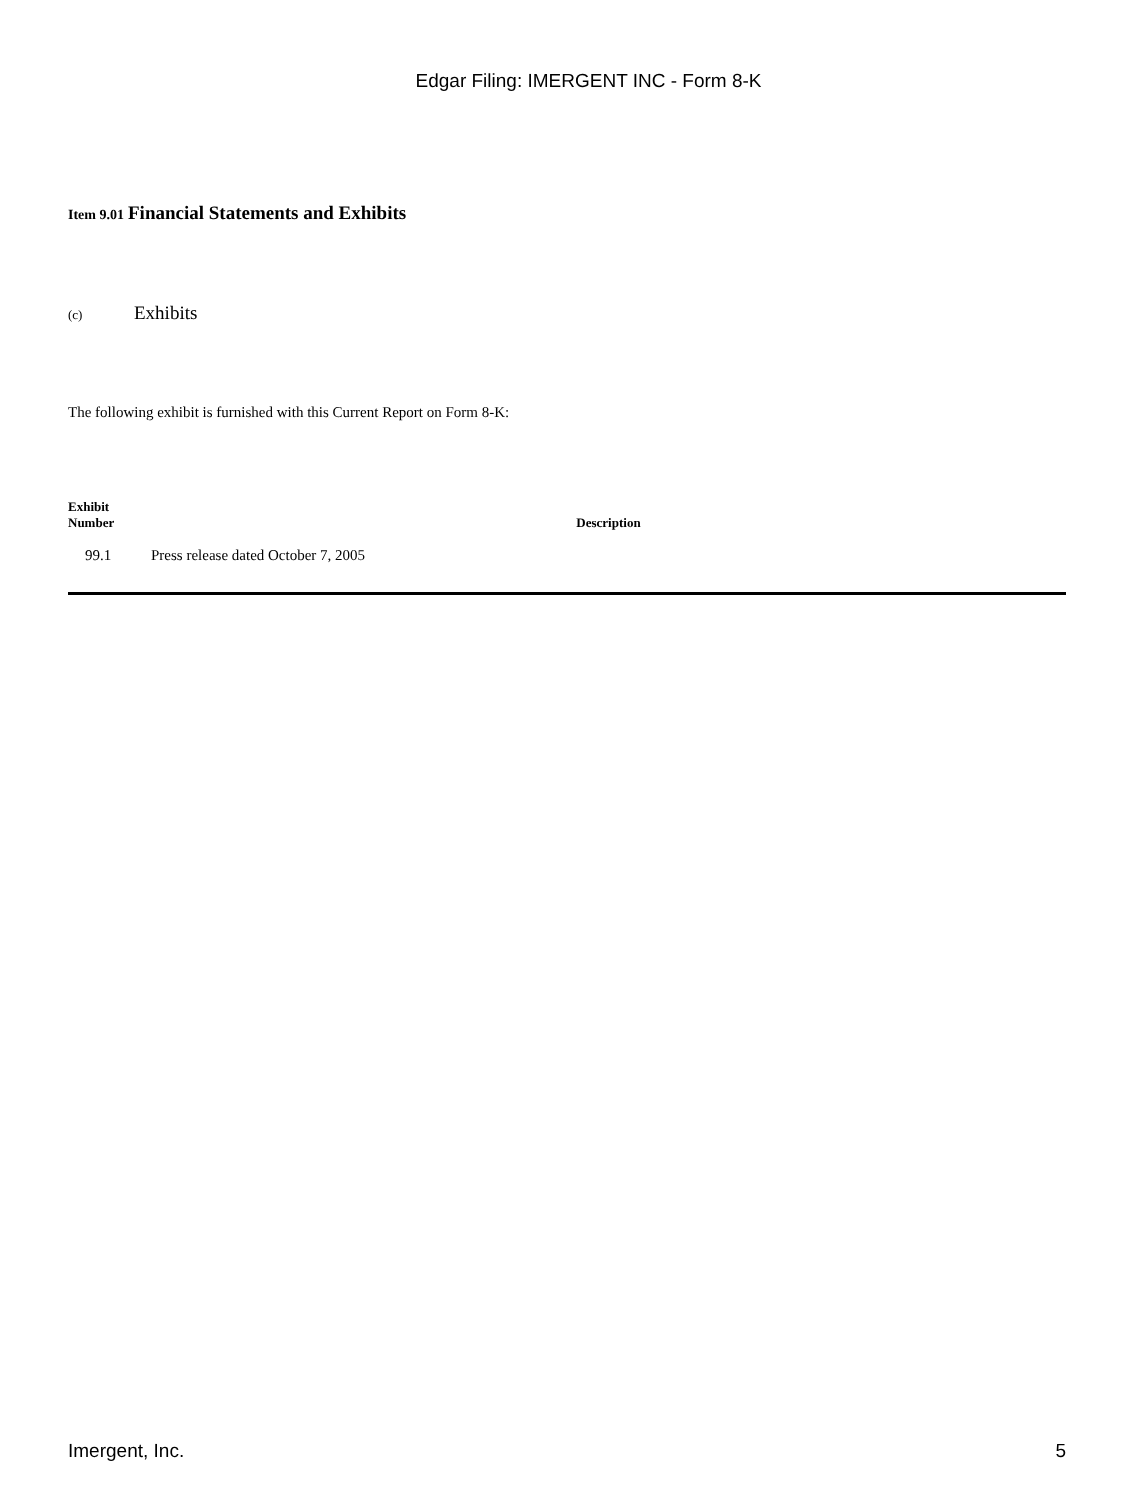Edgar Filing: IMERGENT INC - Form 8-K
Item 9.01 Financial Statements and Exhibits
(c) Exhibits
The following exhibit is furnished with this Current Report on Form 8-K:
| Exhibit Number | Description |
| --- | --- |
| 99.1 | Press release dated October 7, 2005 |
Imergent, Inc. 5